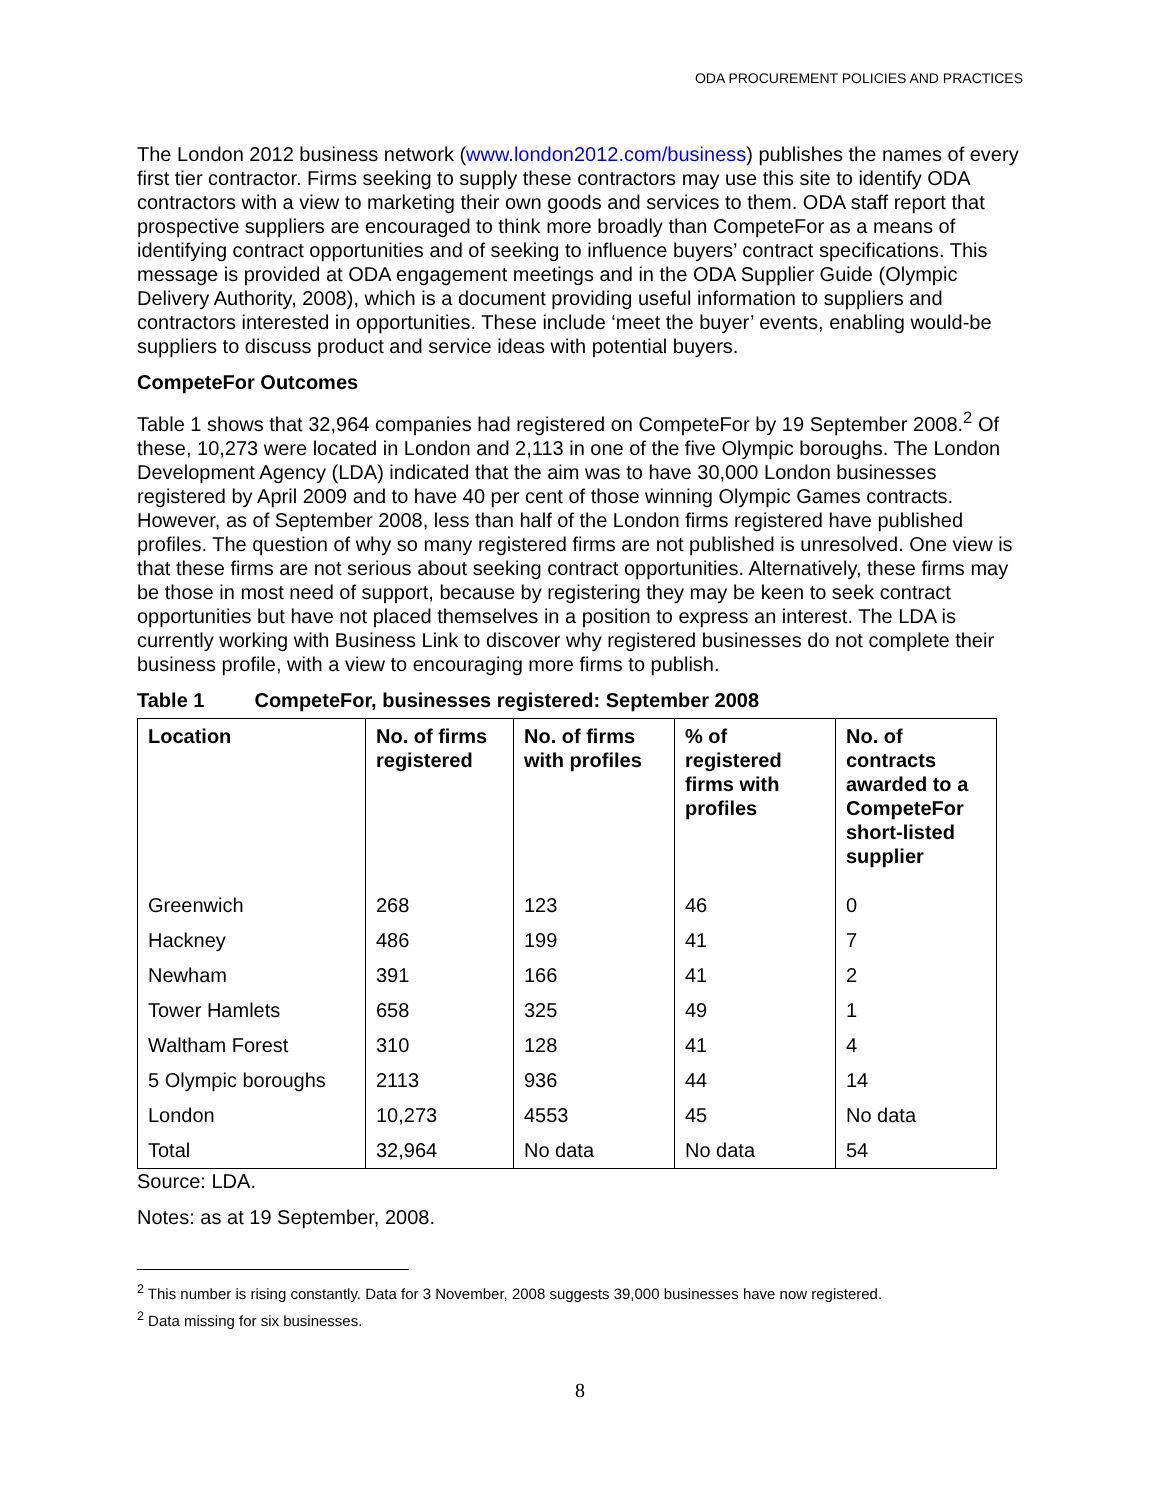ODA PROCUREMENT POLICIES AND PRACTICES
The London 2012 business network (www.london2012.com/business) publishes the names of every first tier contractor. Firms seeking to supply these contractors may use this site to identify ODA contractors with a view to marketing their own goods and services to them. ODA staff report that prospective suppliers are encouraged to think more broadly than CompeteFor as a means of identifying contract opportunities and of seeking to influence buyers’ contract specifications. This message is provided at ODA engagement meetings and in the ODA Supplier Guide (Olympic Delivery Authority, 2008), which is a document providing useful information to suppliers and contractors interested in opportunities. These include ‘meet the buyer’ events, enabling would-be suppliers to discuss product and service ideas with potential buyers.
CompeteFor Outcomes
Table 1 shows that 32,964 companies had registered on CompeteFor by 19 September 2008.<sup>2</sup> Of these, 10,273 were located in London and 2,113 in one of the five Olympic boroughs. The London Development Agency (LDA) indicated that the aim was to have 30,000 London businesses registered by April 2009 and to have 40 per cent of those winning Olympic Games contracts. However, as of September 2008, less than half of the London firms registered have published profiles. The question of why so many registered firms are not published is unresolved. One view is that these firms are not serious about seeking contract opportunities. Alternatively, these firms may be those in most need of support, because by registering they may be keen to seek contract opportunities but have not placed themselves in a position to express an interest. The LDA is currently working with Business Link to discover why registered businesses do not complete their business profile, with a view to encouraging more firms to publish.
Table 1 CompeteFor, businesses registered: September 2008
| Location | No. of firms registered | No. of firms with profiles | % of registered firms with profiles | No. of contracts awarded to a CompeteFor short-listed supplier |
| --- | --- | --- | --- | --- |
| Greenwich | 268 | 123 | 46 | 0 |
| Hackney | 486 | 199 | 41 | 7 |
| Newham | 391 | 166 | 41 | 2 |
| Tower Hamlets | 658 | 325 | 49 | 1 |
| Waltham Forest | 310 | 128 | 41 | 4 |
| 5 Olympic boroughs | 2113 | 936 | 44 | 14 |
| London | 10,273 | 4553 | 45 | No data |
| Total | 32,964 | No data | No data | 54 |
Source: LDA.
Notes: as at 19 September, 2008.
<sup>2</sup> This number is rising constantly. Data for 3 November, 2008 suggests 39,000 businesses have now registered.
<sup>2</sup> Data missing for six businesses.
8